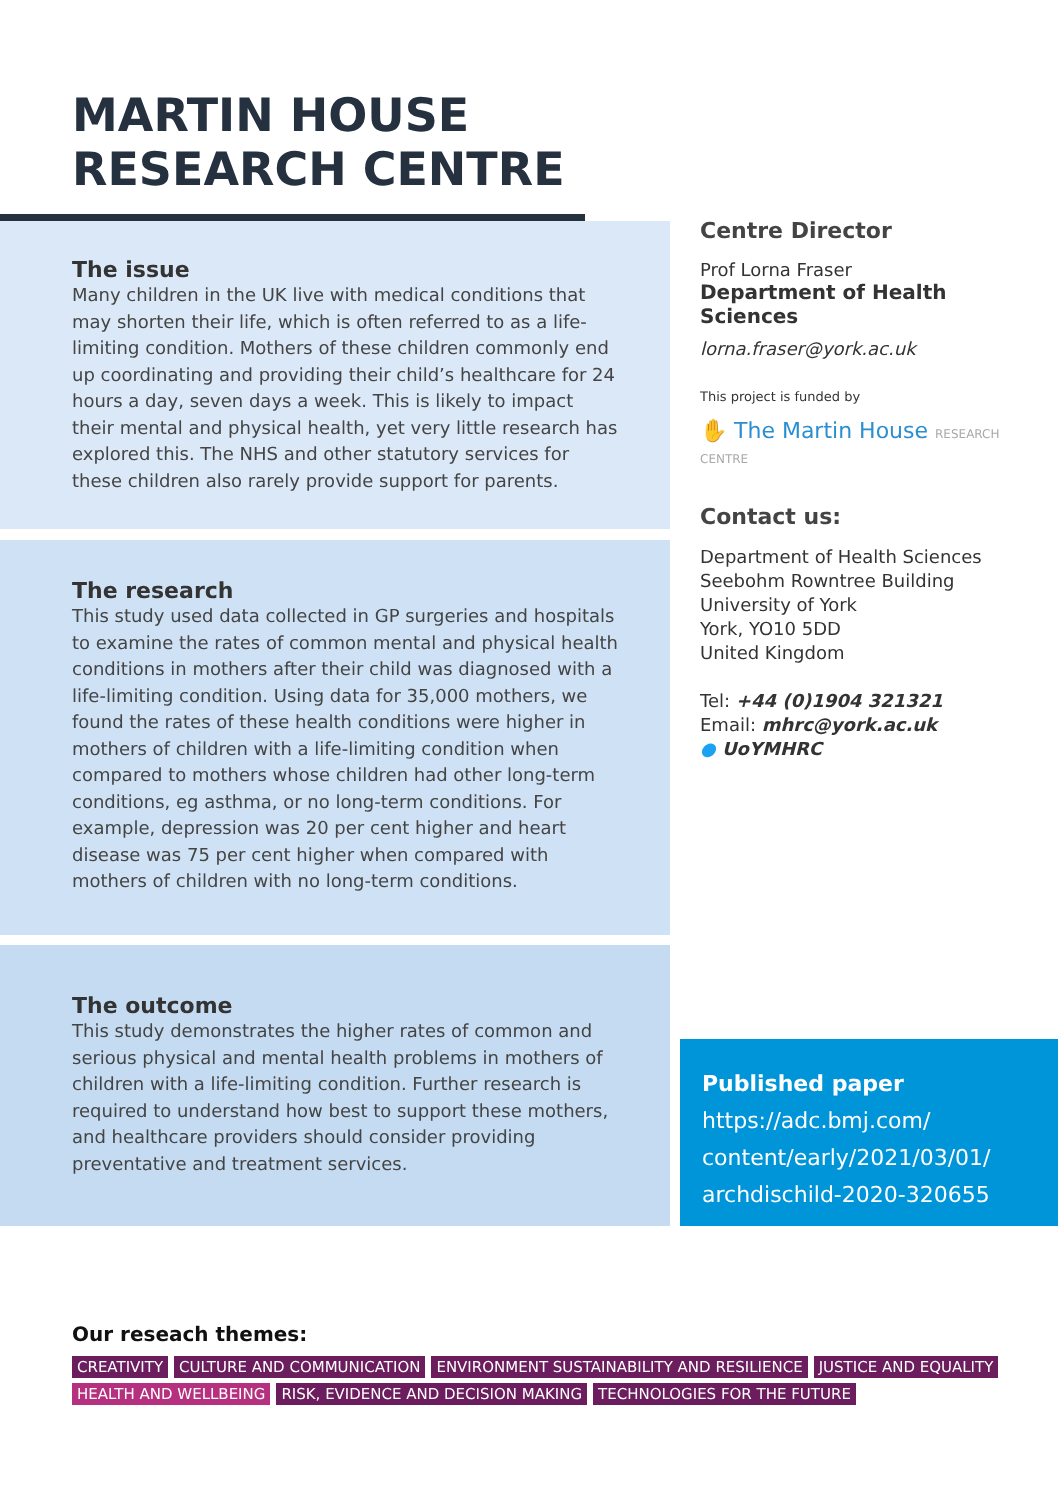MARTIN HOUSE
RESEARCH CENTRE
The issue
Many children in the UK live with medical conditions that may shorten their life, which is often referred to as a life-limiting condition. Mothers of these children commonly end up coordinating and providing their child’s healthcare for 24 hours a day, seven days a week. This is likely to impact their mental and physical health, yet very little research has explored this. The NHS and other statutory services for these children also rarely provide support for parents.
The research
This study used data collected in GP surgeries and hospitals to examine the rates of common mental and physical health conditions in mothers after their child was diagnosed with a life-limiting condition. Using data for 35,000 mothers, we found the rates of these health conditions were higher in mothers of children with a life-limiting condition when compared to mothers whose children had other long-term conditions, eg asthma, or no long-term conditions. For example, depression was 20 per cent higher and heart disease was 75 per cent higher when compared with mothers of children with no long-term conditions.
The outcome
This study demonstrates the higher rates of common and serious physical and mental health problems in mothers of children with a life-limiting condition. Further research is required to understand how best to support these mothers, and healthcare providers should consider providing preventative and treatment services.
Centre Director
Prof Lorna Fraser
Department of Health Sciences
lorna.fraser@york.ac.uk
This project is funded by
✋ The Martin House RESEARCH CENTRE
Contact us:
Department of Health Sciences
Seebohm Rowntree Building
University of York
York, YO10 5DD
United Kingdom
Tel: +44 (0)1904 321321
Email: mhrc@york.ac.uk
● UoYMHRC
Published paper
https://adc.bmj.com/
content/early/2021/03/01/
archdischild-2020-320655
Our reseach themes:
CREATIVITY CULTURE AND COMMUNICATION ENVIRONMENT SUSTAINABILITY AND RESILIENCE JUSTICE AND EQUALITY
HEALTH AND WELLBEING RISK, EVIDENCE AND DECISION MAKING TECHNOLOGIES FOR THE FUTURE